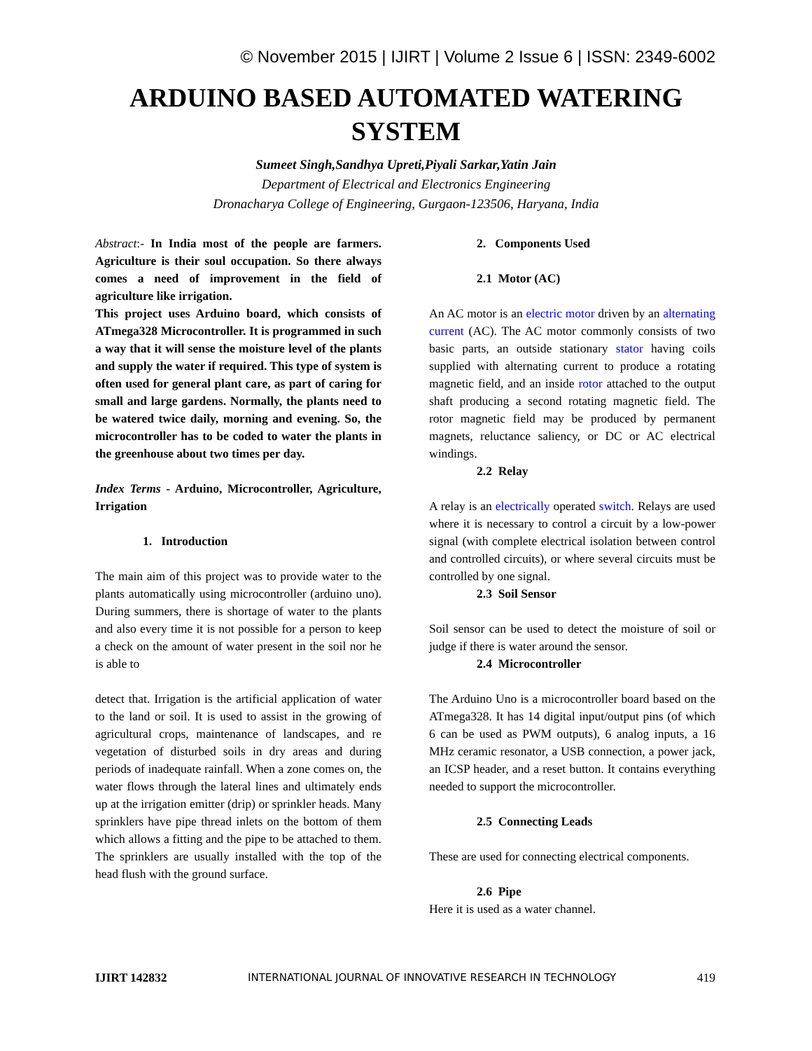© November 2015 | IJIRT | Volume 2 Issue 6 | ISSN: 2349-6002
ARDUINO BASED AUTOMATED WATERING SYSTEM
Sumeet Singh,Sandhya Upreti,Piyali Sarkar,Yatin Jain
Department of Electrical and Electronics Engineering
Dronacharya College of Engineering, Gurgaon-123506, Haryana, India
Abstract:- In India most of the people are farmers. Agriculture is their soul occupation. So there always comes a need of improvement in the field of agriculture like irrigation.
This project uses Arduino board, which consists of ATmega328 Microcontroller. It is programmed in such a way that it will sense the moisture level of the plants and supply the water if required. This type of system is often used for general plant care, as part of caring for small and large gardens. Normally, the plants need to be watered twice daily, morning and evening. So, the microcontroller has to be coded to water the plants in the greenhouse about two times per day.
Index Terms - Arduino, Microcontroller, Agriculture, Irrigation
1. Introduction
The main aim of this project was to provide water to the plants automatically using microcontroller (arduino uno). During summers, there is shortage of water to the plants and also every time it is not possible for a person to keep a check on the amount of water present in the soil nor he is able to
detect that. Irrigation is the artificial application of water to the land or soil. It is used to assist in the growing of agricultural crops, maintenance of landscapes, and re vegetation of disturbed soils in dry areas and during periods of inadequate rainfall. When a zone comes on, the water flows through the lateral lines and ultimately ends up at the irrigation emitter (drip) or sprinkler heads. Many sprinklers have pipe thread inlets on the bottom of them which allows a fitting and the pipe to be attached to them. The sprinklers are usually installed with the top of the head flush with the ground surface.
2. Components Used
2.1 Motor (AC)
An AC motor is an electric motor driven by an alternating current (AC). The AC motor commonly consists of two basic parts, an outside stationary stator having coils supplied with alternating current to produce a rotating magnetic field, and an inside rotor attached to the output shaft producing a second rotating magnetic field. The rotor magnetic field may be produced by permanent magnets, reluctance saliency, or DC or AC electrical windings.
2.2 Relay
A relay is an electrically operated switch. Relays are used where it is necessary to control a circuit by a low-power signal (with complete electrical isolation between control and controlled circuits), or where several circuits must be controlled by one signal.
2.3 Soil Sensor
Soil sensor can be used to detect the moisture of soil or judge if there is water around the sensor.
2.4 Microcontroller
The Arduino Uno is a microcontroller board based on the ATmega328. It has 14 digital input/output pins (of which 6 can be used as PWM outputs), 6 analog inputs, a 16 MHz ceramic resonator, a USB connection, a power jack, an ICSP header, and a reset button. It contains everything needed to support the microcontroller.
2.5 Connecting Leads
These are used for connecting electrical components.
2.6 Pipe
Here it is used as a water channel.
IJIRT 142832 INTERNATIONAL JOURNAL OF INNOVATIVE RESEARCH IN TECHNOLOGY 419